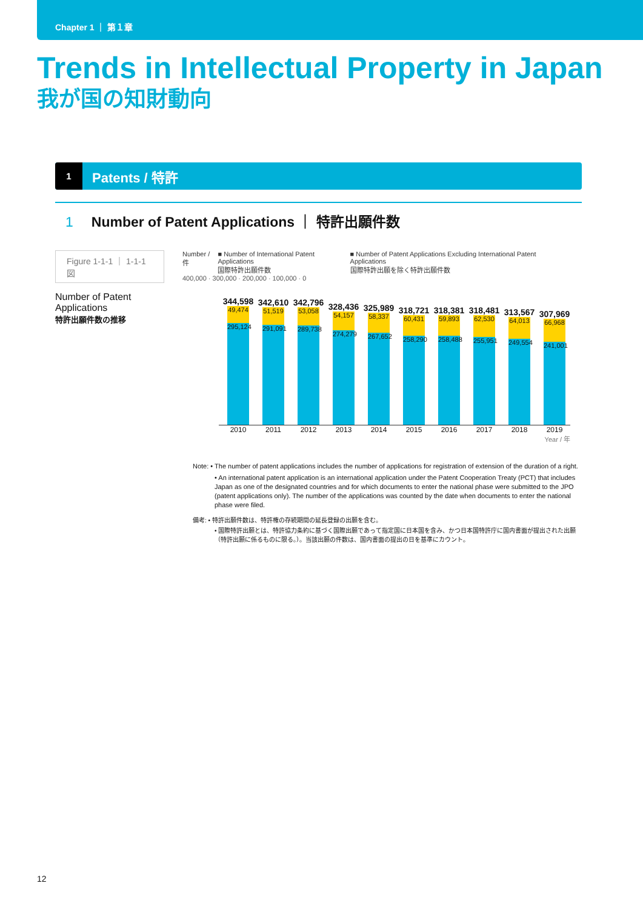Chapter 1 ｜ 第１章
Trends in Intellectual Property in Japan
我が国の知財動向
1 Patents / 特許
1 Number of Patent Applications ｜ 特許出願件数
Figure 1-1-1 ｜ 1-1-1図
Number of Patent Applications
特許出願件数の推移
Number / 件 ■ Number of International Patent Applications
国際特許出願件数 ■ Number of Patent Applications Excluding International Patent Applications
国際特許出願を除く特許出願件数
400,000 · 300,000 · 200,000 · 100,000 · 0
344,598
49,474
295,124
342,610
51,519
291,091
342,796
53,058
289,738
328,436
54,157
274,279
325,989
58,337
267,652
318,721
60,431
258,290
318,381
59,893
258,488
318,481
62,530
255,951
313,567
64,013
249,554
307,969
66,968
241,001
2010 2011 2012 2013 2014 2015 2016 2017 2018 2019
Year / 年
Note: • The number of patent applications includes the number of applications for registration of extension of the duration of a right.
• An international patent application is an international application under the Patent Cooperation Treaty (PCT) that includes Japan as one of the designated countries and for which documents to enter the national phase were submitted to the JPO (patent applications only). The number of the applications was counted by the date when documents to enter the national phase were filed.
備考: • 特許出願件数は、特許権の存続期間の延長登録の出願を含む。
• 国際特許出願とは、特許協力条約に基づく国際出願であって指定国に日本国を含み、かつ日本国特許庁に国内書面が提出された出願（特許出願に係るものに限る。）。当該出願の件数は、国内書面の提出の日を基準にカウント。
12